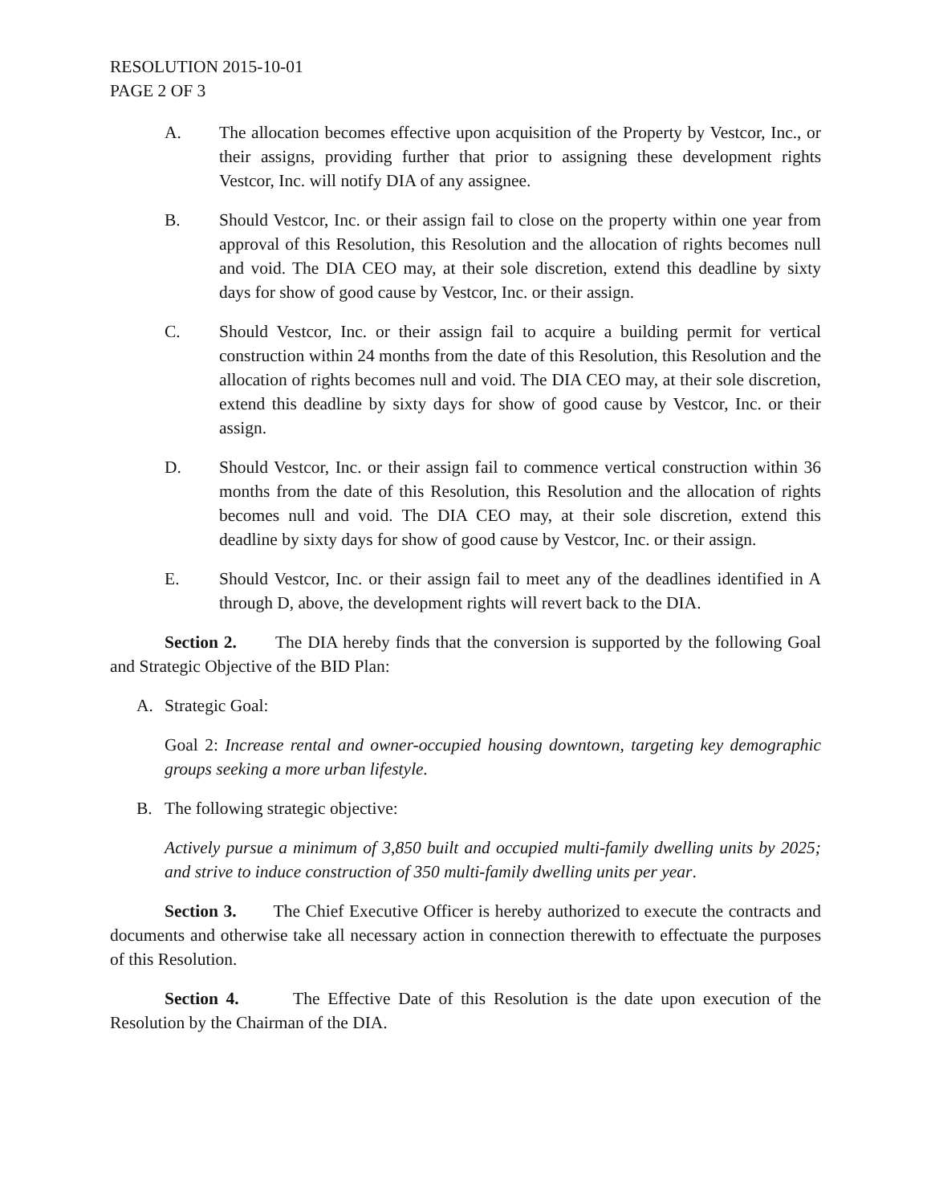RESOLUTION 2015-10-01
PAGE 2 OF 3
A. The allocation becomes effective upon acquisition of the Property by Vestcor, Inc., or their assigns, providing further that prior to assigning these development rights Vestcor, Inc. will notify DIA of any assignee.
B. Should Vestcor, Inc. or their assign fail to close on the property within one year from approval of this Resolution, this Resolution and the allocation of rights becomes null and void. The DIA CEO may, at their sole discretion, extend this deadline by sixty days for show of good cause by Vestcor, Inc. or their assign.
C. Should Vestcor, Inc. or their assign fail to acquire a building permit for vertical construction within 24 months from the date of this Resolution, this Resolution and the allocation of rights becomes null and void. The DIA CEO may, at their sole discretion, extend this deadline by sixty days for show of good cause by Vestcor, Inc. or their assign.
D. Should Vestcor, Inc. or their assign fail to commence vertical construction within 36 months from the date of this Resolution, this Resolution and the allocation of rights becomes null and void. The DIA CEO may, at their sole discretion, extend this deadline by sixty days for show of good cause by Vestcor, Inc. or their assign.
E. Should Vestcor, Inc. or their assign fail to meet any of the deadlines identified in A through D, above, the development rights will revert back to the DIA.
Section 2. The DIA hereby finds that the conversion is supported by the following Goal and Strategic Objective of the BID Plan:
A. Strategic Goal:
Goal 2: Increase rental and owner-occupied housing downtown, targeting key demographic groups seeking a more urban lifestyle.
B. The following strategic objective:
Actively pursue a minimum of 3,850 built and occupied multi-family dwelling units by 2025; and strive to induce construction of 350 multi-family dwelling units per year.
Section 3. The Chief Executive Officer is hereby authorized to execute the contracts and documents and otherwise take all necessary action in connection therewith to effectuate the purposes of this Resolution.
Section 4. The Effective Date of this Resolution is the date upon execution of the Resolution by the Chairman of the DIA.